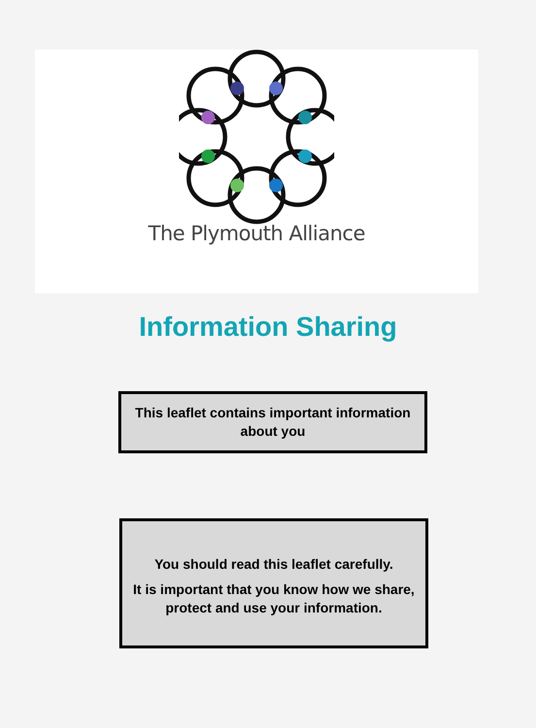The Plymouth Alliance
Information Sharing
This leaflet contains important information about you
You should read this leaflet carefully.
It is important that you know how we share, protect and use your information.